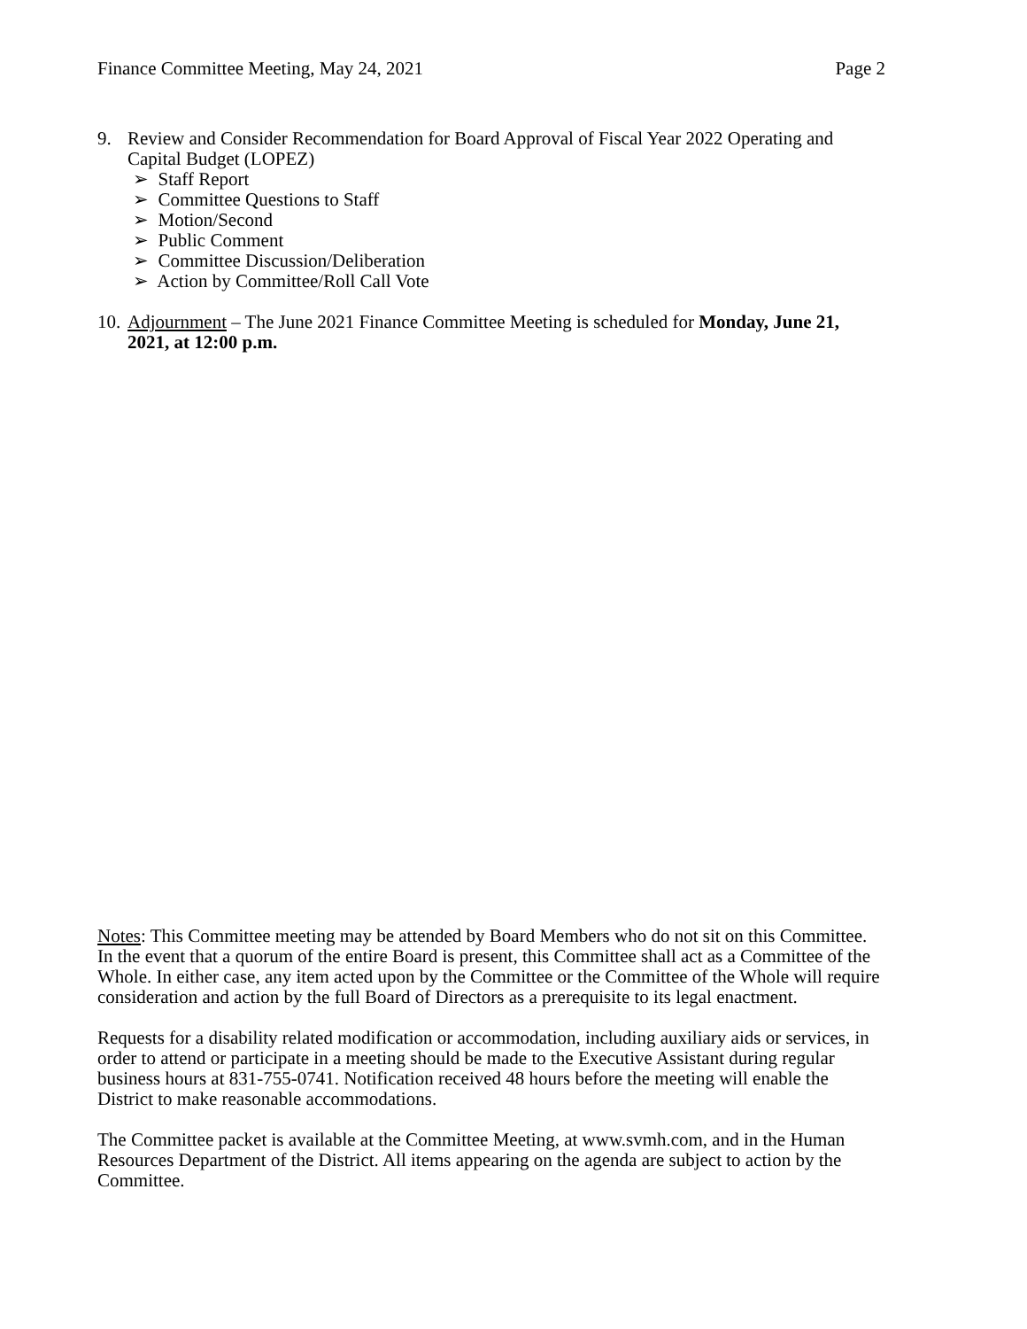Finance Committee Meeting, May 24, 2021 Page 2
9. Review and Consider Recommendation for Board Approval of Fiscal Year 2022 Operating and Capital Budget (LOPEZ)
➢ Staff Report
➢ Committee Questions to Staff
➢ Motion/Second
➢ Public Comment
➢ Committee Discussion/Deliberation
➢ Action by Committee/Roll Call Vote
10.
Adjournment – The June 2021 Finance Committee Meeting is scheduled for Monday, June 21, 2021, at 12:00 p.m.
Notes: This Committee meeting may be attended by Board Members who do not sit on this Committee. In the event that a quorum of the entire Board is present, this Committee shall act as a Committee of the Whole. In either case, any item acted upon by the Committee or the Committee of the Whole will require consideration and action by the full Board of Directors as a prerequisite to its legal enactment.
Requests for a disability related modification or accommodation, including auxiliary aids or services, in order to attend or participate in a meeting should be made to the Executive Assistant during regular business hours at 831-755-0741. Notification received 48 hours before the meeting will enable the District to make reasonable accommodations.
The Committee packet is available at the Committee Meeting, at www.svmh.com, and in the Human Resources Department of the District. All items appearing on the agenda are subject to action by the Committee.